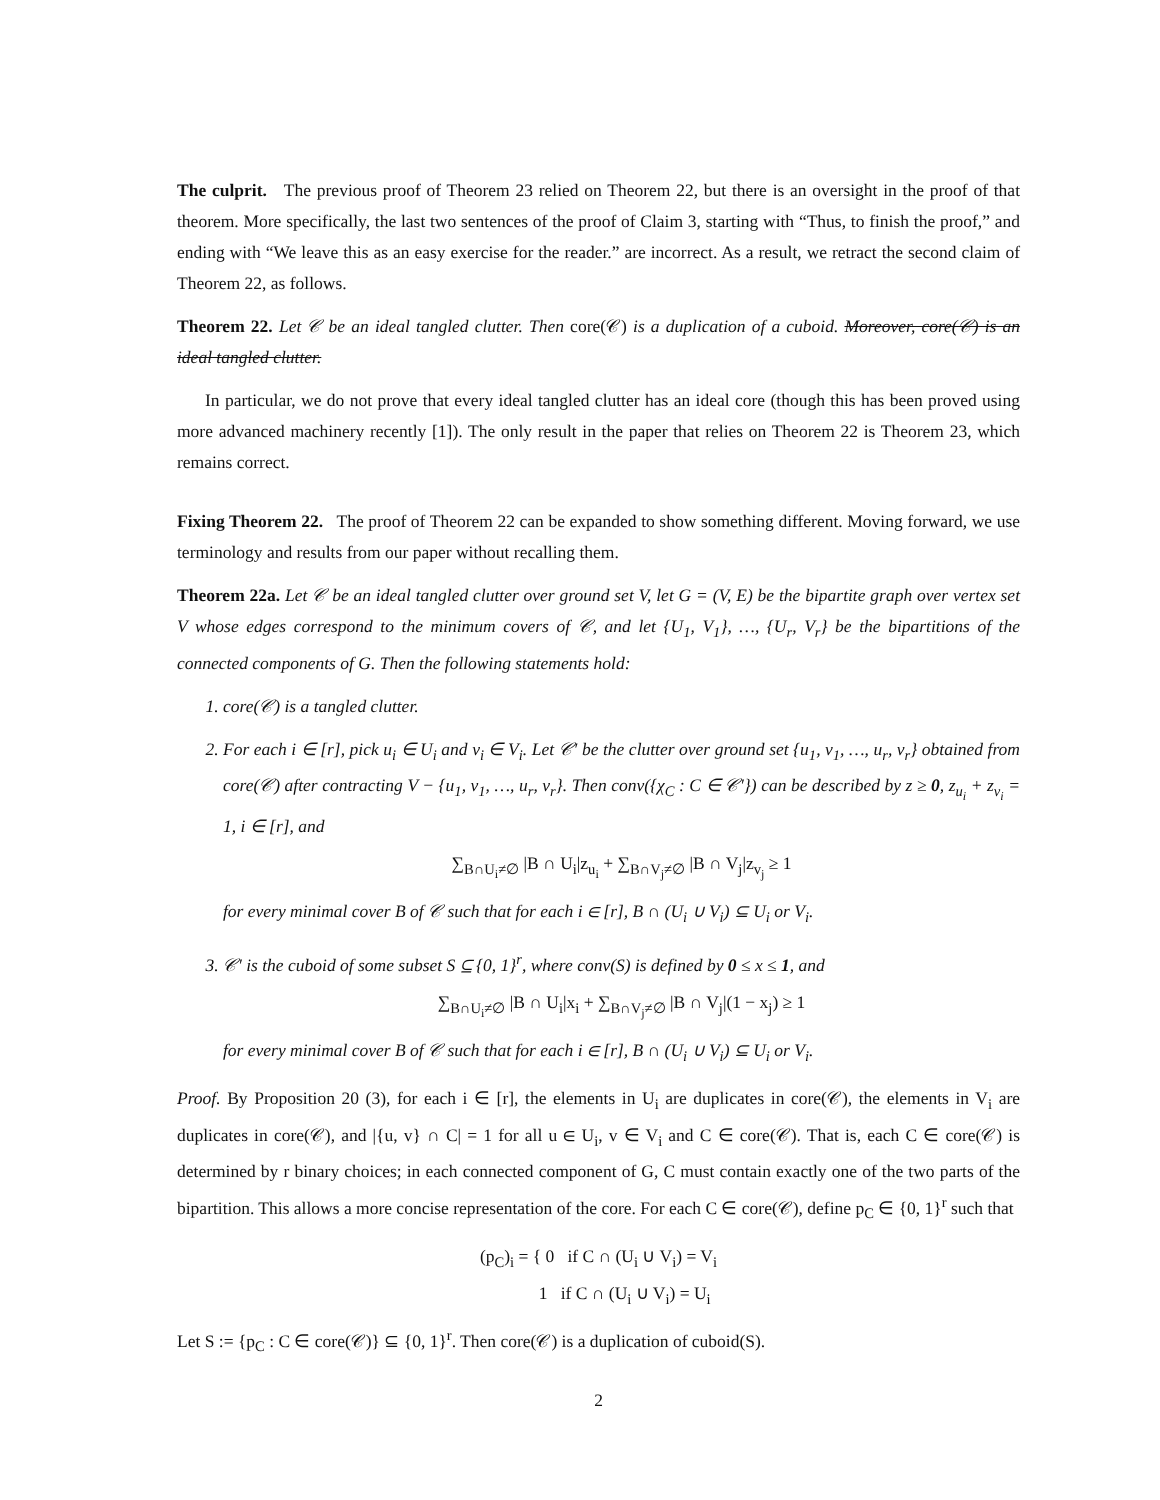The culprit. The previous proof of Theorem 23 relied on Theorem 22, but there is an oversight in the proof of that theorem. More specifically, the last two sentences of the proof of Claim 3, starting with “Thus, to finish the proof,” and ending with “We leave this as an easy exercise for the reader.” are incorrect. As a result, we retract the second claim of Theorem 22, as follows.
Theorem 22. Let 𝒞 be an ideal tangled clutter. Then core(𝒞) is a duplication of a cuboid. Moreover, core(𝒞) is an ideal tangled clutter.
In particular, we do not prove that every ideal tangled clutter has an ideal core (though this has been proved using more advanced machinery recently [1]). The only result in the paper that relies on Theorem 22 is Theorem 23, which remains correct.
Fixing Theorem 22. The proof of Theorem 22 can be expanded to show something different. Moving forward, we use terminology and results from our paper without recalling them.
Theorem 22a. Let 𝒞 be an ideal tangled clutter over ground set V, let G = (V, E) be the bipartite graph over vertex set V whose edges correspond to the minimum covers of 𝒞, and let {U<sub>1</sub>, V<sub>1</sub>}, …, {U<sub>r</sub>, V<sub>r</sub>} be the bipartitions of the connected components of G. Then the following statements hold:
1. core(𝒞) is a tangled clutter.
2. For each i ∈ [r], pick u<sub>i</sub> ∈ U<sub>i</sub> and v<sub>i</sub> ∈ V<sub>i</sub>. Let 𝒞′ be the clutter over ground set {u<sub>1</sub>, v<sub>1</sub>, …, u<sub>r</sub>, v<sub>r</sub>} obtained from core(𝒞) after contracting V − {u<sub>1</sub>, v<sub>1</sub>, …, u<sub>r</sub>, v<sub>r</sub>}. Then conv({χ<sub>C</sub> : C ∈ 𝒞′}) can be described by z ≥ 0, z<sub>u<sub>i</sub></sub> + z<sub>v<sub>i</sub></sub> = 1, i ∈ [r], and
∑<sub>B∩U<sub>i</sub>≠∅</sub> |B ∩ U<sub>i</sub>|z<sub>u<sub>i</sub></sub> + ∑<sub>B∩V<sub>j</sub>≠∅</sub> |B ∩ V<sub>j</sub>|z<sub>v<sub>j</sub></sub> ≥ 1
for every minimal cover B of 𝒞 such that for each i ∈ [r], B ∩ (U<sub>i</sub> ∪ V<sub>i</sub>) ⊆ U<sub>i</sub> or V<sub>i</sub>.
3. 𝒞′ is the cuboid of some subset S ⊆ {0, 1}<sup>r</sup>, where conv(S) is defined by 0 ≤ x ≤ 1, and
∑<sub>B∩U<sub>i</sub>≠∅</sub> |B ∩ U<sub>i</sub>|x<sub>i</sub> + ∑<sub>B∩V<sub>j</sub>≠∅</sub> |B ∩ V<sub>j</sub>|(1 − x<sub>j</sub>) ≥ 1
for every minimal cover B of 𝒞 such that for each i ∈ [r], B ∩ (U<sub>i</sub> ∪ V<sub>i</sub>) ⊆ U<sub>i</sub> or V<sub>i</sub>.
Proof. By Proposition 20 (3), for each i ∈ [r], the elements in U<sub>i</sub> are duplicates in core(𝒞), the elements in V<sub>i</sub> are duplicates in core(𝒞), and |{u, v} ∩ C| = 1 for all u ∈ U<sub>i</sub>, v ∈ V<sub>i</sub> and C ∈ core(𝒞). That is, each C ∈ core(𝒞) is determined by r binary choices; in each connected component of G, C must contain exactly one of the two parts of the bipartition. This allows a more concise representation of the core. For each C ∈ core(𝒞), define p<sub>C</sub> ∈ {0, 1}<sup>r</sup> such that
(p<sub>C</sub>)<sub>i</sub> = { 0 if C ∩ (U<sub>i</sub> ∪ V<sub>i</sub>) = V<sub>i</sub>
1 if C ∩ (U<sub>i</sub> ∪ V<sub>i</sub>) = U<sub>i</sub>
Let S := {p<sub>C</sub> : C ∈ core(𝒞)} ⊆ {0, 1}<sup>r</sup>. Then core(𝒞) is a duplication of cuboid(S).
2